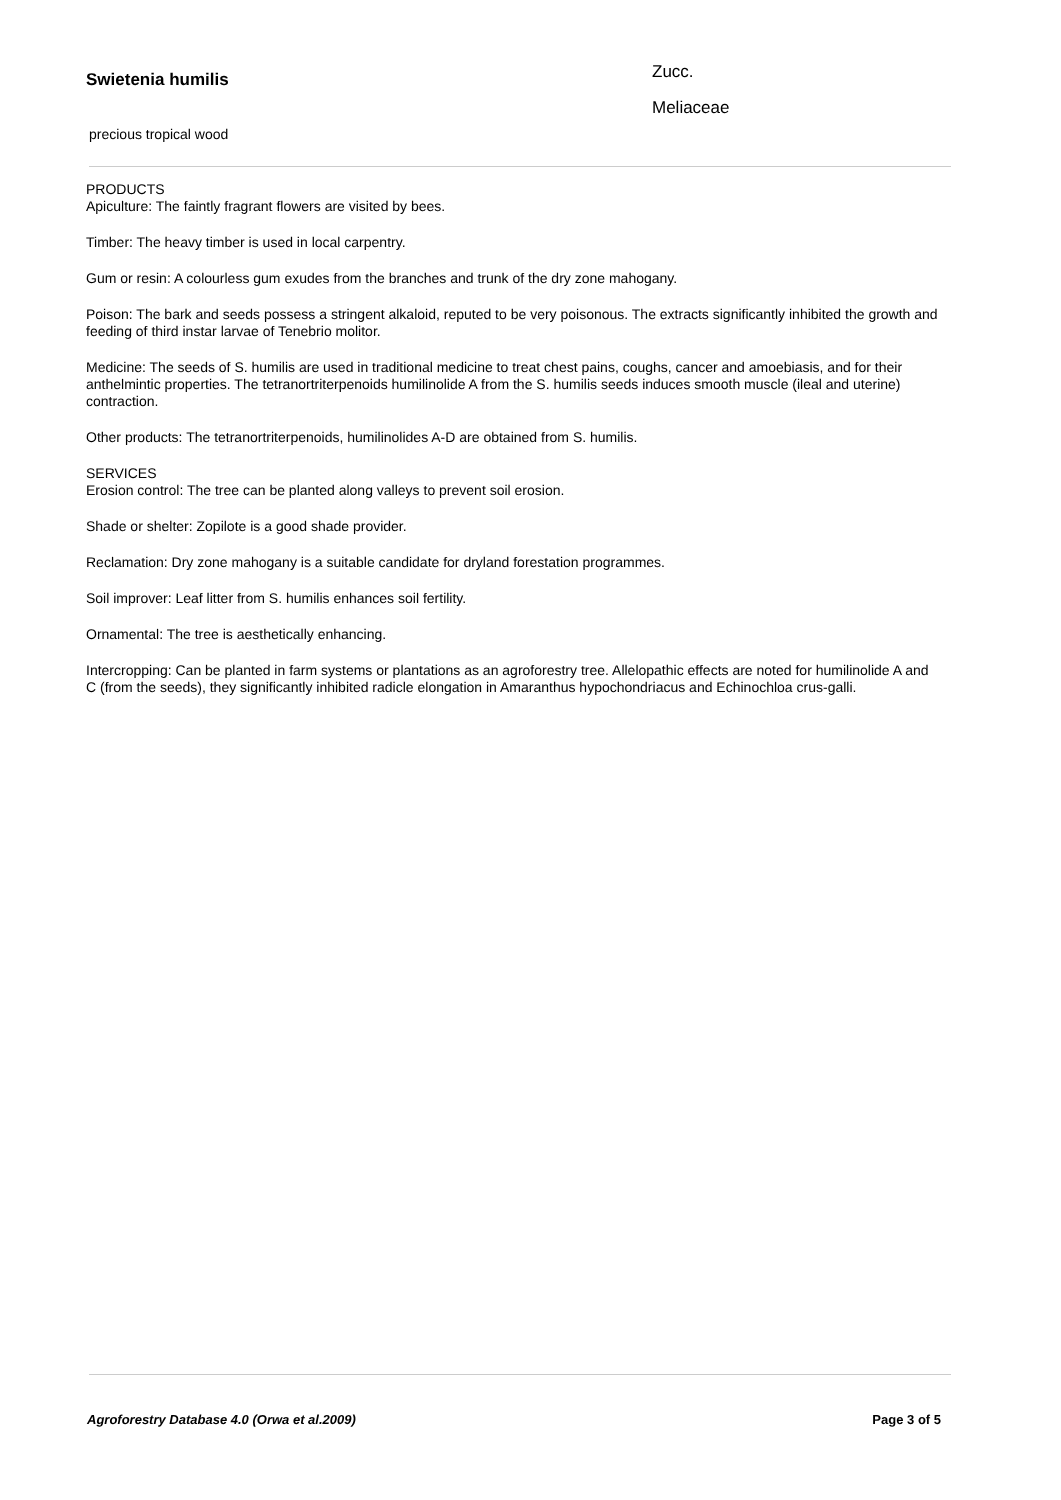Swietenia humilis
precious tropical wood
Zucc.
Meliaceae
PRODUCTS
Apiculture: The faintly fragrant flowers are visited by bees.
Timber: The heavy timber is used in local carpentry.
Gum or resin: A colourless gum exudes from the branches and trunk of the dry zone mahogany.
Poison: The bark and seeds possess a stringent alkaloid, reputed to be very poisonous. The extracts significantly inhibited the growth and feeding of third instar larvae of Tenebrio molitor.
Medicine: The seeds of S. humilis are used in traditional medicine to treat chest pains, coughs, cancer and amoebiasis, and for their anthelmintic properties. The tetranortriterpenoids humilinolide A from the S. humilis seeds induces smooth muscle (ileal and uterine) contraction.
Other products: The tetranortriterpenoids, humilinolides A-D are obtained from S. humilis.
SERVICES
Erosion control: The tree can be planted along valleys to prevent soil erosion.
Shade or shelter: Zopilote is a good shade provider.
Reclamation: Dry zone mahogany is a suitable candidate for dryland forestation programmes.
Soil improver: Leaf litter from S. humilis enhances soil fertility.
Ornamental: The tree is aesthetically enhancing.
Intercropping: Can be planted in farm systems or plantations as an agroforestry tree. Allelopathic effects are noted for humilinolide A and C (from the seeds), they significantly inhibited radicle elongation in Amaranthus hypochondriacus and Echinochloa crus-galli.
Agroforestry Database 4.0 (Orwa et al.2009) Page 3 of 5